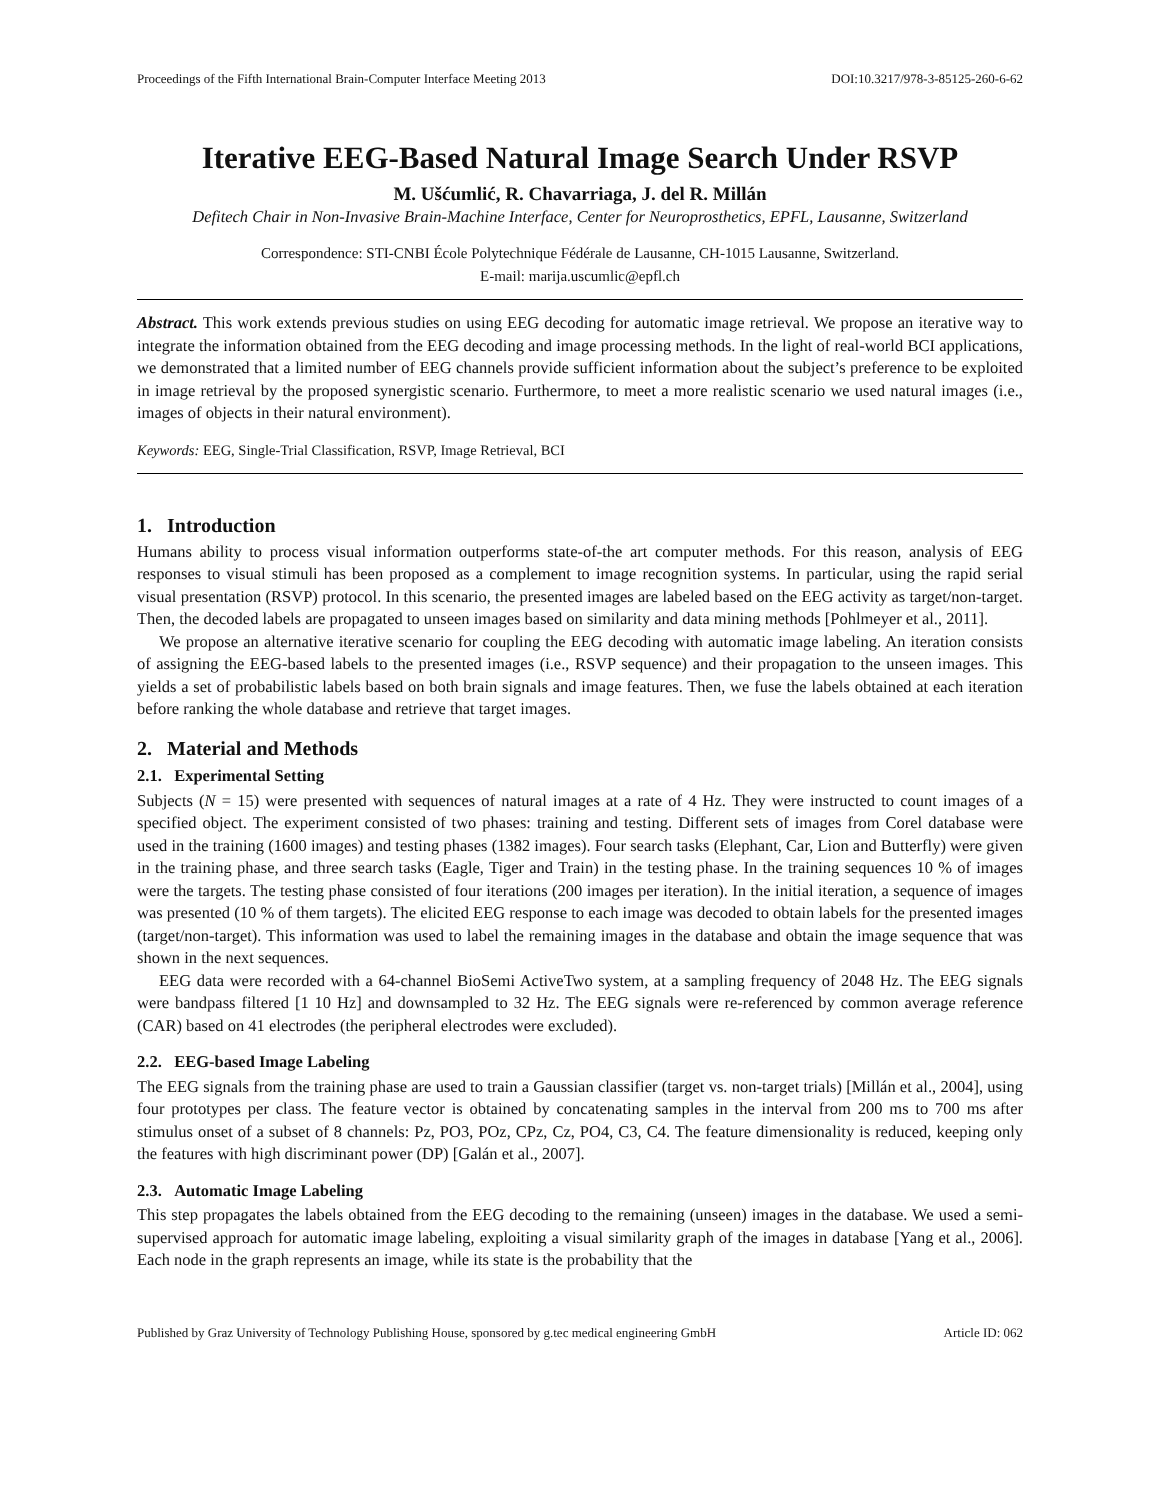Proceedings of the Fifth International Brain-Computer Interface Meeting 2013 DOI:10.3217/978-3-85125-260-6-62
Iterative EEG-Based Natural Image Search Under RSVP
M. Ušćumlić, R. Chavarriaga, J. del R. Millán
Defitech Chair in Non-Invasive Brain-Machine Interface, Center for Neuroprosthetics, EPFL, Lausanne, Switzerland
Correspondence: STI-CNBI École Polytechnique Fédérale de Lausanne, CH-1015 Lausanne, Switzerland.
E-mail: marija.uscumlic@epfl.ch
Abstract. This work extends previous studies on using EEG decoding for automatic image retrieval. We propose an iterative way to integrate the information obtained from the EEG decoding and image processing methods. In the light of real-world BCI applications, we demonstrated that a limited number of EEG channels provide sufficient information about the subject’s preference to be exploited in image retrieval by the proposed synergistic scenario. Furthermore, to meet a more realistic scenario we used natural images (i.e., images of objects in their natural environment).
Keywords: EEG, Single-Trial Classification, RSVP, Image Retrieval, BCI
1. Introduction
Humans ability to process visual information outperforms state-of-the art computer methods. For this reason, analysis of EEG responses to visual stimuli has been proposed as a complement to image recognition systems. In particular, using the rapid serial visual presentation (RSVP) protocol. In this scenario, the presented images are labeled based on the EEG activity as target/non-target. Then, the decoded labels are propagated to unseen images based on similarity and data mining methods [Pohlmeyer et al., 2011].
We propose an alternative iterative scenario for coupling the EEG decoding with automatic image labeling. An iteration consists of assigning the EEG-based labels to the presented images (i.e., RSVP sequence) and their propagation to the unseen images. This yields a set of probabilistic labels based on both brain signals and image features. Then, we fuse the labels obtained at each iteration before ranking the whole database and retrieve that target images.
2. Material and Methods
2.1. Experimental Setting
Subjects (N = 15) were presented with sequences of natural images at a rate of 4 Hz. They were instructed to count images of a specified object. The experiment consisted of two phases: training and testing. Different sets of images from Corel database were used in the training (1600 images) and testing phases (1382 images). Four search tasks (Elephant, Car, Lion and Butterfly) were given in the training phase, and three search tasks (Eagle, Tiger and Train) in the testing phase. In the training sequences 10 % of images were the targets. The testing phase consisted of four iterations (200 images per iteration). In the initial iteration, a sequence of images was presented (10 % of them targets). The elicited EEG response to each image was decoded to obtain labels for the presented images (target/non-target). This information was used to label the remaining images in the database and obtain the image sequence that was shown in the next sequences.
EEG data were recorded with a 64-channel BioSemi ActiveTwo system, at a sampling frequency of 2048 Hz. The EEG signals were bandpass filtered [1 10 Hz] and downsampled to 32 Hz. The EEG signals were re-referenced by common average reference (CAR) based on 41 electrodes (the peripheral electrodes were excluded).
2.2. EEG-based Image Labeling
The EEG signals from the training phase are used to train a Gaussian classifier (target vs. non-target trials) [Millán et al., 2004], using four prototypes per class. The feature vector is obtained by concatenating samples in the interval from 200 ms to 700 ms after stimulus onset of a subset of 8 channels: Pz, PO3, POz, CPz, Cz, PO4, C3, C4. The feature dimensionality is reduced, keeping only the features with high discriminant power (DP) [Galán et al., 2007].
2.3. Automatic Image Labeling
This step propagates the labels obtained from the EEG decoding to the remaining (unseen) images in the database. We used a semi-supervised approach for automatic image labeling, exploiting a visual similarity graph of the images in database [Yang et al., 2006]. Each node in the graph represents an image, while its state is the probability that the
Published by Graz University of Technology Publishing House, sponsored by g.tec medical engineering GmbH Article ID: 062